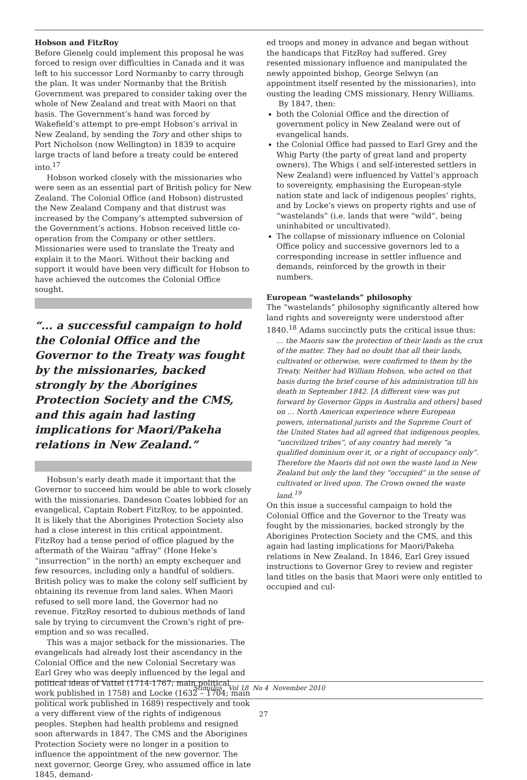Hobson and FitzRoy
Before Glenelg could implement this proposal he was forced to resign over difficulties in Canada and it was left to his successor Lord Normanby to carry through the plan. It was under Normanby that the British Government was prepared to consider taking over the whole of New Zealand and treat with Maori on that basis. The Government’s hand was forced by Wakefield’s attempt to pre-empt Hobson’s arrival in New Zealand, by sending the Tory and other ships to Port Nicholson (now Wellington) in 1839 to acquire large tracts of land before a treaty could be entered into.<sup>17</sup>
Hobson worked closely with the missionaries who were seen as an essential part of British policy for New Zealand. The Colonial Office (and Hobson) distrusted the New Zealand Company and that distrust was increased by the Company’s attempted subversion of the Government’s actions. Hobson received little co-operation from the Company or other settlers. Missionaries were used to translate the Treaty and explain it to the Maori. Without their backing and support it would have been very difficult for Hobson to have achieved the outcomes the Colonial Office sought.
“... a successful campaign to hold the Colonial Office and the Governor to the Treaty was fought by the missionaries, backed strongly by the Aborigines Protection Society and the CMS, and this again had lasting implications for Maori/Pakeha relations in New Zealand.”
Hobson’s early death made it important that the Governor to succeed him would be able to work closely with the missionaries. Dandeson Coates lobbied for an evangelical, Captain Robert FitzRoy, to be appointed. It is likely that the Aborigines Protection Society also had a close interest in this critical appointment. FitzRoy had a tense period of office plagued by the aftermath of the Wairau “affray” (Hone Heke’s “insurrection” in the north) an empty exchequer and few resources, including only a handful of soldiers. British policy was to make the colony self sufficient by obtaining its revenue from land sales. When Maori refused to sell more land, the Governor had no revenue. FitzRoy resorted to dubious methods of land sale by trying to circumvent the Crown’s right of pre-emption and so was recalled.
This was a major setback for the missionaries. The evangelicals had already lost their ascendancy in the Colonial Office and the new Colonial Secretary was Earl Grey who was deeply influenced by the legal and political ideas of Vattel (1714-1767; main political work published in 1758) and Locke (1632 – 1704; main political work published in 1689) respectively and took a very different view of the rights of indigenous peoples. Stephen had health problems and resigned soon afterwards in 1847. The CMS and the Aborigines Protection Society were no longer in a position to influence the appointment of the new governor. The next governor, George Grey, who assumed office in late 1845, demand-
ed troops and money in advance and began without the handicaps that FitzRoy had suffered. Grey resented missionary influence and manipulated the newly appointed bishop, George Selwyn (an appointment itself resented by the missionaries), into ousting the leading CMS missionary, Henry Williams.
By 1847, then:
both the Colonial Office and the direction of government policy in New Zealand were out of evangelical hands.
the Colonial Office had passed to Earl Grey and the Whig Party (the party of great land and property owners). The Whigs ( and self-interested settlers in New Zealand) were influenced by Vattel’s approach to sovereignty, emphasising the European-style nation state and lack of indigenous peoples’ rights, and by Locke’s views on property rights and use of “wastelands” (i.e. lands that were “wild”, being uninhabited or uncultivated).
The collapse of missionary influence on Colonial Office policy and successive governors led to a corresponding increase in settler influence and demands, reinforced by the growth in their numbers.
European “wastelands” philosophy
The “wastelands” philosophy significantly altered how land rights and sovereignty were understood after 1840.<sup>18</sup> Adams succinctly puts the critical issue thus:
… the Maoris saw the protection of their lands as the crux of the matter. They had no doubt that all their lands, cultivated or otherwise, were confirmed to them by the Treaty. Neither had William Hobson, who acted on that basis during the brief course of his administration till his death in September 1842. [A different view was put forward by Governor Gipps in Australia and others] based on … North American experience where European powers, international jurists and the Supreme Court of the United States had all agreed that indigenous peoples, “uncivilized tribes”, of any country had merely “a qualified dominium over it, or a right of occupancy only”. Therefore the Maoris did not own the waste land in New Zealand but only the land they “occupied” in the sense of cultivated or lived upon. The Crown owned the waste land.<sup>19</sup>
On this issue a successful campaign to hold the Colonial Office and the Governor to the Treaty was fought by the missionaries, backed strongly by the Aborigines Protection Society and the CMS, and this again had lasting implications for Maori/Pakeha relations in New Zealand. In 1846, Earl Grey issued instructions to Governor Grey to review and register land titles on the basis that Maori were only entitled to occupied and cul-
Stimulus Vol 18 No 4 November 2010
27